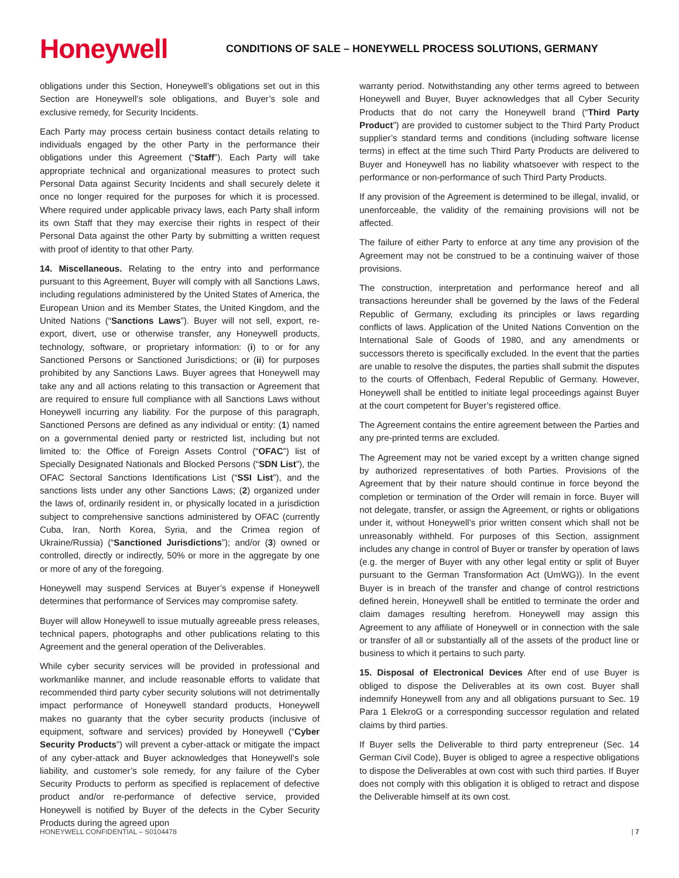Honeywell
CONDITIONS OF SALE – HONEYWELL PROCESS SOLUTIONS, GERMANY
obligations under this Section, Honeywell’s obligations set out in this Section are Honeywell’s sole obligations, and Buyer’s sole and exclusive remedy, for Security Incidents.
Each Party may process certain business contact details relating to individuals engaged by the other Party in the performance their obligations under this Agreement (“Staff”). Each Party will take appropriate technical and organizational measures to protect such Personal Data against Security Incidents and shall securely delete it once no longer required for the purposes for which it is processed. Where required under applicable privacy laws, each Party shall inform its own Staff that they may exercise their rights in respect of their Personal Data against the other Party by submitting a written request with proof of identity to that other Party.
14. Miscellaneous. Relating to the entry into and performance pursuant to this Agreement, Buyer will comply with all Sanctions Laws, including regulations administered by the United States of America, the European Union and its Member States, the United Kingdom, and the United Nations (“Sanctions Laws”). Buyer will not sell, export, re-export, divert, use or otherwise transfer, any Honeywell products, technology, software, or proprietary information: (i) to or for any Sanctioned Persons or Sanctioned Jurisdictions; or (ii) for purposes prohibited by any Sanctions Laws. Buyer agrees that Honeywell may take any and all actions relating to this transaction or Agreement that are required to ensure full compliance with all Sanctions Laws without Honeywell incurring any liability. For the purpose of this paragraph, Sanctioned Persons are defined as any individual or entity: (1) named on a governmental denied party or restricted list, including but not limited to: the Office of Foreign Assets Control (“OFAC”) list of Specially Designated Nationals and Blocked Persons (“SDN List”), the OFAC Sectoral Sanctions Identifications List (“SSI List”), and the sanctions lists under any other Sanctions Laws; (2) organized under the laws of, ordinarily resident in, or physically located in a jurisdiction subject to comprehensive sanctions administered by OFAC (currently Cuba, Iran, North Korea, Syria, and the Crimea region of Ukraine/Russia) (“Sanctioned Jurisdictions”); and/or (3) owned or controlled, directly or indirectly, 50% or more in the aggregate by one or more of any of the foregoing.
Honeywell may suspend Services at Buyer’s expense if Honeywell determines that performance of Services may compromise safety.
Buyer will allow Honeywell to issue mutually agreeable press releases, technical papers, photographs and other publications relating to this Agreement and the general operation of the Deliverables.
While cyber security services will be provided in professional and workmanlike manner, and include reasonable efforts to validate that recommended third party cyber security solutions will not detrimentally impact performance of Honeywell standard products, Honeywell makes no guaranty that the cyber security products (inclusive of equipment, software and services) provided by Honeywell (“Cyber Security Products”) will prevent a cyber-attack or mitigate the impact of any cyber-attack and Buyer acknowledges that Honeywell’s sole liability, and customer’s sole remedy, for any failure of the Cyber Security Products to perform as specified is replacement of defective product and/or re-performance of defective service, provided Honeywell is notified by Buyer of the defects in the Cyber Security Products during the agreed upon
warranty period. Notwithstanding any other terms agreed to between Honeywell and Buyer, Buyer acknowledges that all Cyber Security Products that do not carry the Honeywell brand (“Third Party Product”) are provided to customer subject to the Third Party Product supplier’s standard terms and conditions (including software license terms) in effect at the time such Third Party Products are delivered to Buyer and Honeywell has no liability whatsoever with respect to the performance or non-performance of such Third Party Products.
If any provision of the Agreement is determined to be illegal, invalid, or unenforceable, the validity of the remaining provisions will not be affected.
The failure of either Party to enforce at any time any provision of the Agreement may not be construed to be a continuing waiver of those provisions.
The construction, interpretation and performance hereof and all transactions hereunder shall be governed by the laws of the Federal Republic of Germany, excluding its principles or laws regarding conflicts of laws. Application of the United Nations Convention on the International Sale of Goods of 1980, and any amendments or successors thereto is specifically excluded. In the event that the parties are unable to resolve the disputes, the parties shall submit the disputes to the courts of Offenbach, Federal Republic of Germany. However, Honeywell shall be entitled to initiate legal proceedings against Buyer at the court competent for Buyer’s registered office.
The Agreement contains the entire agreement between the Parties and any pre-printed terms are excluded.
The Agreement may not be varied except by a written change signed by authorized representatives of both Parties. Provisions of the Agreement that by their nature should continue in force beyond the completion or termination of the Order will remain in force. Buyer will not delegate, transfer, or assign the Agreement, or rights or obligations under it, without Honeywell’s prior written consent which shall not be unreasonably withheld. For purposes of this Section, assignment includes any change in control of Buyer or transfer by operation of laws (e.g. the merger of Buyer with any other legal entity or split of Buyer pursuant to the German Transformation Act (UmWG)). In the event Buyer is in breach of the transfer and change of control restrictions defined herein, Honeywell shall be entitled to terminate the order and claim damages resulting herefrom. Honeywell may assign this Agreement to any affiliate of Honeywell or in connection with the sale or transfer of all or substantially all of the assets of the product line or business to which it pertains to such party.
15. Disposal of Electronical Devices After end of use Buyer is obliged to dispose the Deliverables at its own cost. Buyer shall indemnify Honeywell from any and all obligations pursuant to Sec. 19 Para 1 ElekroG or a corresponding successor regulation and related claims by third parties.
If Buyer sells the Deliverable to third party entrepreneur (Sec. 14 German Civil Code), Buyer is obliged to agree a respective obligations to dispose the Deliverables at own cost with such third parties. If Buyer does not comply with this obligation it is obliged to retract and dispose the Deliverable himself at its own cost.
HONEYWELL CONFIDENTIAL – S0104478 | 7